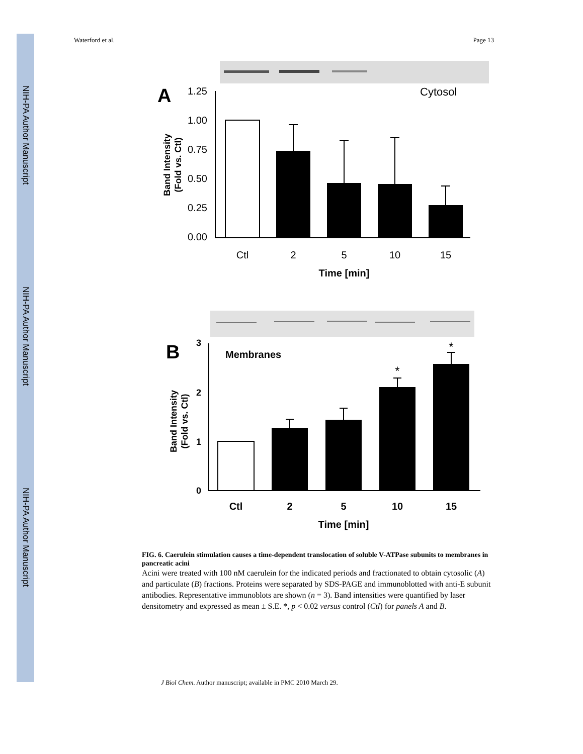NIH-PA Author Manuscript
NIH-PA Author Manuscript
NIH-PA Author Manuscript
Waterford et al. Page 13
A
Cytosol
1.25
1.00
0.75
0.50
0.25
0.00
Ctl
2
5
10
15
Time [min]
Band Intensity
(Fold vs. Ctl)
B
Membranes
3
2
1
0
*
*
Ctl
2
5
10
15
Time [min]
Band Intensity
(Fold vs. Ctl)
FIG. 6. Caerulein stimulation causes a time-dependent translocation of soluble V-ATPase subunits to membranes in pancreatic acini
Acini were treated with 100 nM caerulein for the indicated periods and fractionated to obtain cytosolic (A) and particulate (B) fractions. Proteins were separated by SDS-PAGE and immunoblotted with anti-E subunit antibodies. Representative immunoblots are shown (n = 3). Band intensities were quantified by laser densitometry and expressed as mean ± S.E. *, p < 0.02 versus control (Ctl) for panels A and B.
J Biol Chem. Author manuscript; available in PMC 2010 March 29.